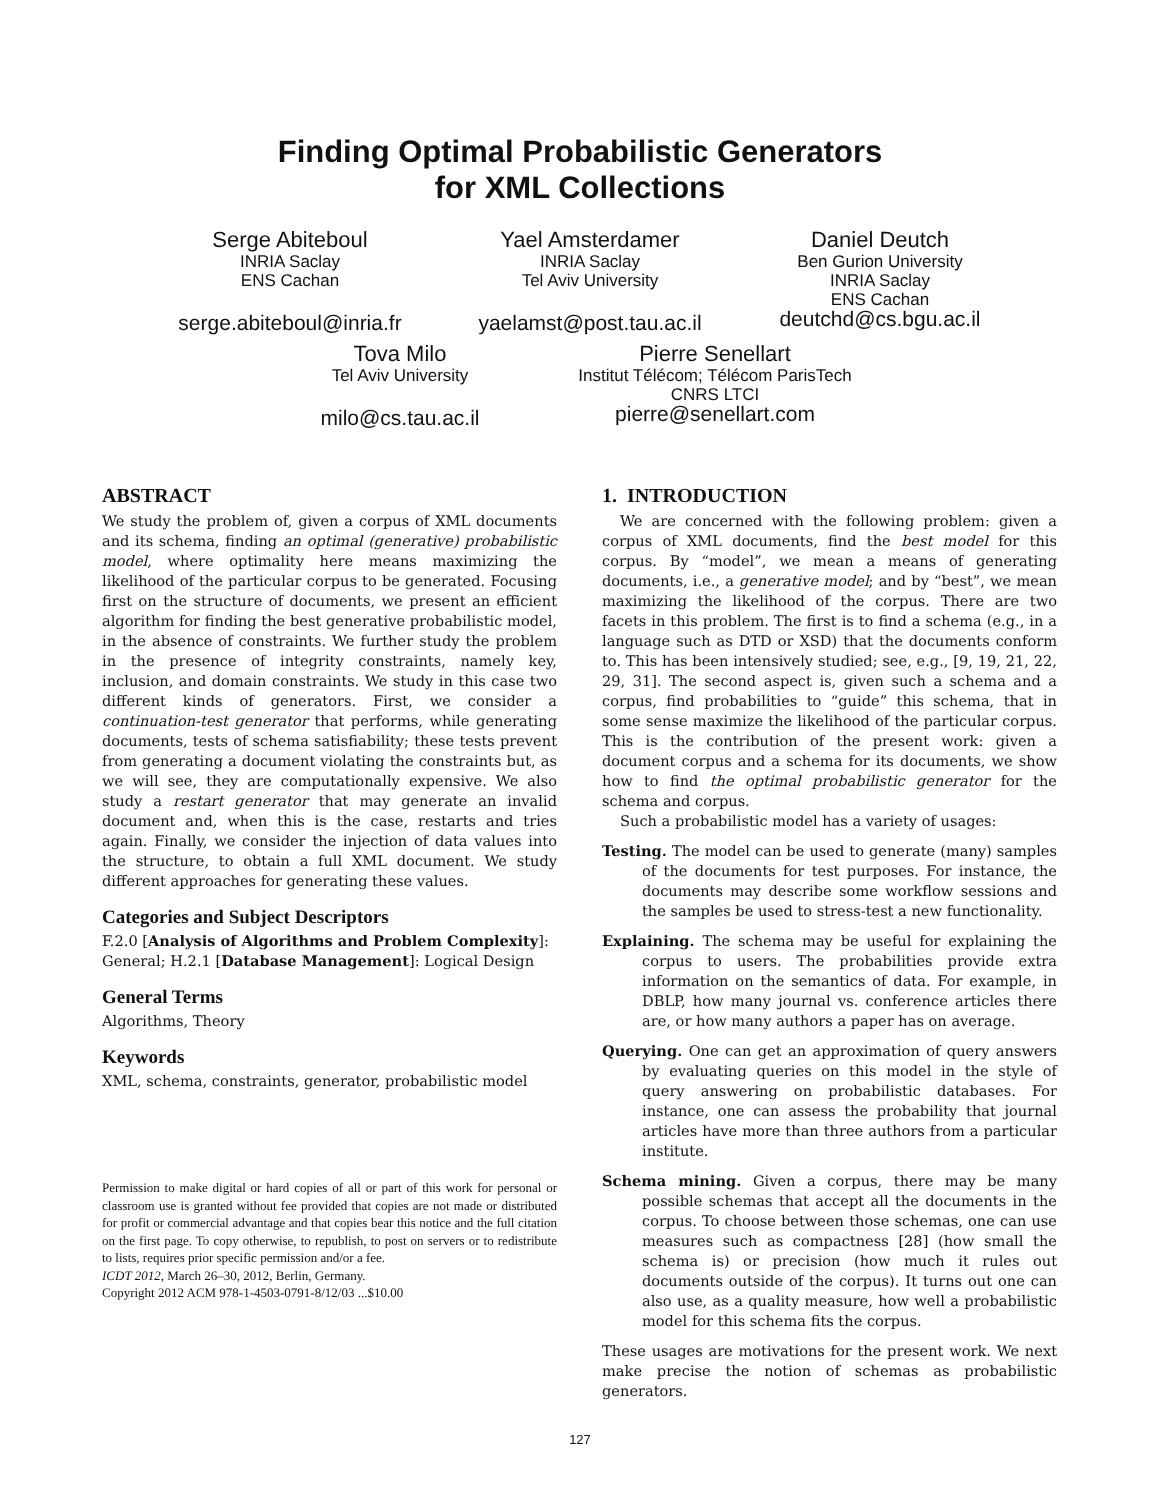Finding Optimal Probabilistic Generators
for XML Collections
Serge Abiteboul
INRIA Saclay
ENS Cachan
serge.abiteboul@inria.fr
Yael Amsterdamer
INRIA Saclay
Tel Aviv University
yaelamst@post.tau.ac.il
Daniel Deutch
Ben Gurion University
INRIA Saclay
ENS Cachan
deutchd@cs.bgu.ac.il
Tova Milo
Tel Aviv University
milo@cs.tau.ac.il
Pierre Senellart
Institut Télécom; Télécom ParisTech
CNRS LTCI
pierre@senellart.com
ABSTRACT
We study the problem of, given a corpus of XML documents and its schema, finding an optimal (generative) probabilistic model, where optimality here means maximizing the likelihood of the particular corpus to be generated. Focusing first on the structure of documents, we present an efficient algorithm for finding the best generative probabilistic model, in the absence of constraints. We further study the problem in the presence of integrity constraints, namely key, inclusion, and domain constraints. We study in this case two different kinds of generators. First, we consider a continuation-test generator that performs, while generating documents, tests of schema satisfiability; these tests prevent from generating a document violating the constraints but, as we will see, they are computationally expensive. We also study a restart generator that may generate an invalid document and, when this is the case, restarts and tries again. Finally, we consider the injection of data values into the structure, to obtain a full XML document. We study different approaches for generating these values.
Categories and Subject Descriptors
F.2.0 [Analysis of Algorithms and Problem Complexity]: General; H.2.1 [Database Management]: Logical Design
General Terms
Algorithms, Theory
Keywords
XML, schema, constraints, generator, probabilistic model
Permission to make digital or hard copies of all or part of this work for personal or classroom use is granted without fee provided that copies are not made or distributed for profit or commercial advantage and that copies bear this notice and the full citation on the first page. To copy otherwise, to republish, to post on servers or to redistribute to lists, requires prior specific permission and/or a fee.
ICDT 2012, March 26–30, 2012, Berlin, Germany.
Copyright 2012 ACM 978-1-4503-0791-8/12/03 ...$10.00
1. INTRODUCTION
We are concerned with the following problem: given a corpus of XML documents, find the best model for this corpus. By “model”, we mean a means of generating documents, i.e., a generative model; and by “best”, we mean maximizing the likelihood of the corpus. There are two facets in this problem. The first is to find a schema (e.g., in a language such as DTD or XSD) that the documents conform to. This has been intensively studied; see, e.g., [9, 19, 21, 22, 29, 31]. The second aspect is, given such a schema and a corpus, find probabilities to “guide” this schema, that in some sense maximize the likelihood of the particular corpus. This is the contribution of the present work: given a document corpus and a schema for its documents, we show how to find the optimal probabilistic generator for the schema and corpus.
Such a probabilistic model has a variety of usages:
Testing. The model can be used to generate (many) samples of the documents for test purposes. For instance, the documents may describe some workflow sessions and the samples be used to stress-test a new functionality.
Explaining. The schema may be useful for explaining the corpus to users. The probabilities provide extra information on the semantics of data. For example, in DBLP, how many journal vs. conference articles there are, or how many authors a paper has on average.
Querying. One can get an approximation of query answers by evaluating queries on this model in the style of query answering on probabilistic databases. For instance, one can assess the probability that journal articles have more than three authors from a particular institute.
Schema mining. Given a corpus, there may be many possible schemas that accept all the documents in the corpus. To choose between those schemas, one can use measures such as compactness [28] (how small the schema is) or precision (how much it rules out documents outside of the corpus). It turns out one can also use, as a quality measure, how well a probabilistic model for this schema fits the corpus.
These usages are motivations for the present work. We next make precise the notion of schemas as probabilistic generators.
127